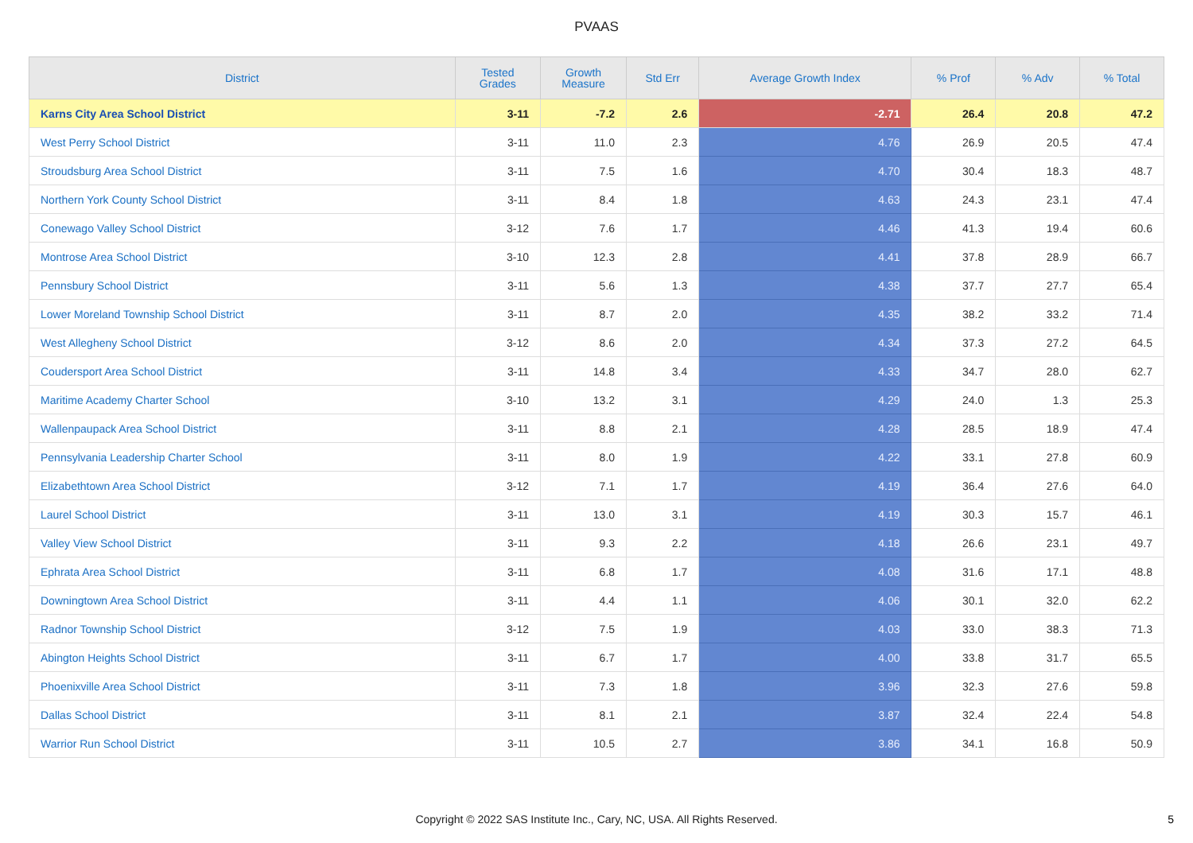PVAAS
| District | Tested Grades | Growth Measure | Std Err | Average Growth Index | % Prof | % Adv | % Total |
| --- | --- | --- | --- | --- | --- | --- | --- |
| Karns City Area School District | 3-11 | -7.2 | 2.6 | -2.71 | 26.4 | 20.8 | 47.2 |
| West Perry School District | 3-11 | 11.0 | 2.3 | 4.76 | 26.9 | 20.5 | 47.4 |
| Stroudsburg Area School District | 3-11 | 7.5 | 1.6 | 4.70 | 30.4 | 18.3 | 48.7 |
| Northern York County School District | 3-11 | 8.4 | 1.8 | 4.63 | 24.3 | 23.1 | 47.4 |
| Conewago Valley School District | 3-12 | 7.6 | 1.7 | 4.46 | 41.3 | 19.4 | 60.6 |
| Montrose Area School District | 3-10 | 12.3 | 2.8 | 4.41 | 37.8 | 28.9 | 66.7 |
| Pennsbury School District | 3-11 | 5.6 | 1.3 | 4.38 | 37.7 | 27.7 | 65.4 |
| Lower Moreland Township School District | 3-11 | 8.7 | 2.0 | 4.35 | 38.2 | 33.2 | 71.4 |
| West Allegheny School District | 3-12 | 8.6 | 2.0 | 4.34 | 37.3 | 27.2 | 64.5 |
| Coudersport Area School District | 3-11 | 14.8 | 3.4 | 4.33 | 34.7 | 28.0 | 62.7 |
| Maritime Academy Charter School | 3-10 | 13.2 | 3.1 | 4.29 | 24.0 | 1.3 | 25.3 |
| Wallenpaupack Area School District | 3-11 | 8.8 | 2.1 | 4.28 | 28.5 | 18.9 | 47.4 |
| Pennsylvania Leadership Charter School | 3-11 | 8.0 | 1.9 | 4.22 | 33.1 | 27.8 | 60.9 |
| Elizabethtown Area School District | 3-12 | 7.1 | 1.7 | 4.19 | 36.4 | 27.6 | 64.0 |
| Laurel School District | 3-11 | 13.0 | 3.1 | 4.19 | 30.3 | 15.7 | 46.1 |
| Valley View School District | 3-11 | 9.3 | 2.2 | 4.18 | 26.6 | 23.1 | 49.7 |
| Ephrata Area School District | 3-11 | 6.8 | 1.7 | 4.08 | 31.6 | 17.1 | 48.8 |
| Downingtown Area School District | 3-11 | 4.4 | 1.1 | 4.06 | 30.1 | 32.0 | 62.2 |
| Radnor Township School District | 3-12 | 7.5 | 1.9 | 4.03 | 33.0 | 38.3 | 71.3 |
| Abington Heights School District | 3-11 | 6.7 | 1.7 | 4.00 | 33.8 | 31.7 | 65.5 |
| Phoenixville Area School District | 3-11 | 7.3 | 1.8 | 3.96 | 32.3 | 27.6 | 59.8 |
| Dallas School District | 3-11 | 8.1 | 2.1 | 3.87 | 32.4 | 22.4 | 54.8 |
| Warrior Run School District | 3-11 | 10.5 | 2.7 | 3.86 | 34.1 | 16.8 | 50.9 |
Copyright © 2022 SAS Institute Inc., Cary, NC, USA. All Rights Reserved.
5